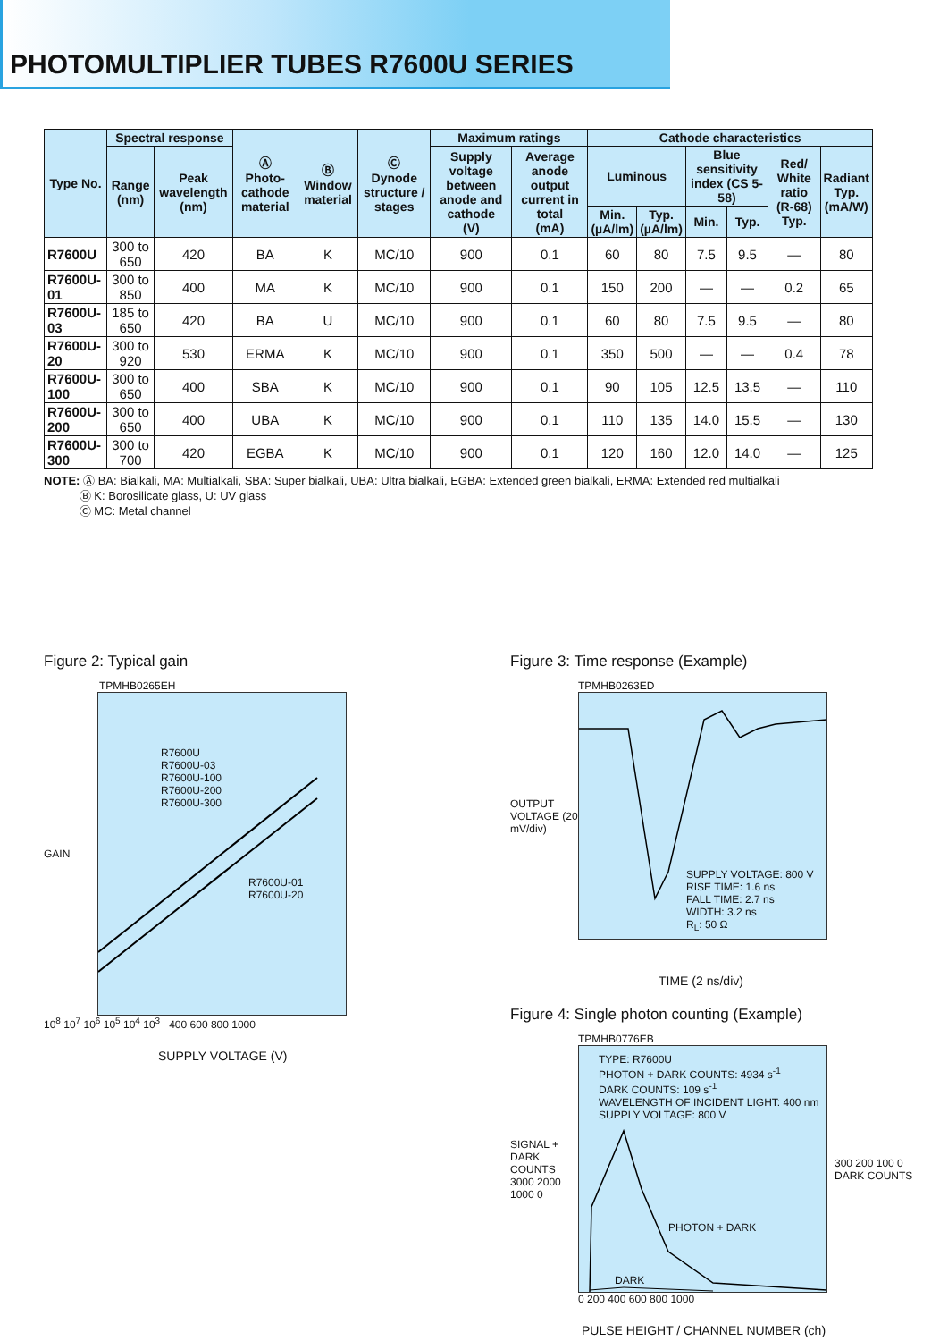PHOTOMULTIPLIER TUBES R7600U SERIES
| Type No. | Spectral response | | Ⓐ Photo-cathode material | Ⓑ Window material | Ⓒ Dynode structure / stages | Maximum ratings | | Cathode characteristics | | | | | |
| --- | --- | --- | --- | --- | --- | --- | --- | --- | --- | --- | --- | --- | --- |
| | Range (nm) | Peak wavelength (nm) | | | | Supply voltage between anode and cathode (V) | Average anode output current in total (mA) | Luminous | | Blue sensitivity index (CS 5-58) | | Red/ White ratio (R-68) Typ. | Radiant Typ. (mA/W) |
| | | | | | | | | Min. (µA/lm) | Typ. (µA/lm) | Min. | Typ. | | |
| R7600U | 300 to 650 | 420 | BA | K | MC/10 | 900 | 0.1 | 60 | 80 | 7.5 | 9.5 | — | 80 |
| R7600U-01 | 300 to 850 | 400 | MA | K | MC/10 | 900 | 0.1 | 150 | 200 | — | — | 0.2 | 65 |
| R7600U-03 | 185 to 650 | 420 | BA | U | MC/10 | 900 | 0.1 | 60 | 80 | 7.5 | 9.5 | — | 80 |
| R7600U-20 | 300 to 920 | 530 | ERMA | K | MC/10 | 900 | 0.1 | 350 | 500 | — | — | 0.4 | 78 |
| R7600U-100 | 300 to 650 | 400 | SBA | K | MC/10 | 900 | 0.1 | 90 | 105 | 12.5 | 13.5 | — | 110 |
| R7600U-200 | 300 to 650 | 400 | UBA | K | MC/10 | 900 | 0.1 | 110 | 135 | 14.0 | 15.5 | — | 130 |
| R7600U-300 | 300 to 700 | 420 | EGBA | K | MC/10 | 900 | 0.1 | 120 | 160 | 12.0 | 14.0 | — | 125 |
NOTE: Ⓐ BA: Bialkali, MA: Multialkali, SBA: Super bialkali, UBA: Ultra bialkali, EGBA: Extended green bialkali, ERMA: Extended red multialkali
Ⓑ K: Borosilicate glass, U: UV glass
Ⓒ MC: Metal channel
Figure 2: Typical gain
TPMHB0265EH
GAIN
R7600U
R7600U-03
R7600U-100
R7600U-200
R7600U-300
R7600U-01
R7600U-20
10<sup>8</sup> 10<sup>7</sup> 10<sup>6</sup> 10<sup>5</sup> 10<sup>4</sup> 10<sup>3</sup> 400 600 800 1000
SUPPLY VOLTAGE (V)
Figure 3: Time response (Example)
TPMHB0263ED
OUTPUT VOLTAGE (20 mV/div)
SUPPLY VOLTAGE: 800 V
RISE TIME: 1.6 ns
FALL TIME: 2.7 ns
WIDTH: 3.2 ns
R<sub>L</sub>: 50 Ω
TIME (2 ns/div)
Figure 4: Single photon counting (Example)
TPMHB0776EB
SIGNAL + DARK COUNTS
3000 2000 1000 0
TYPE: R7600U
PHOTON + DARK COUNTS: 4934 s<sup>-1</sup>
DARK COUNTS: 109 s<sup>-1</sup>
WAVELENGTH OF INCIDENT LIGHT: 400 nm
SUPPLY VOLTAGE: 800 V
PHOTON + DARK
DARK
300 200 100 0
DARK COUNTS
0 200 400 600 800 1000
PULSE HEIGHT / CHANNEL NUMBER (ch)